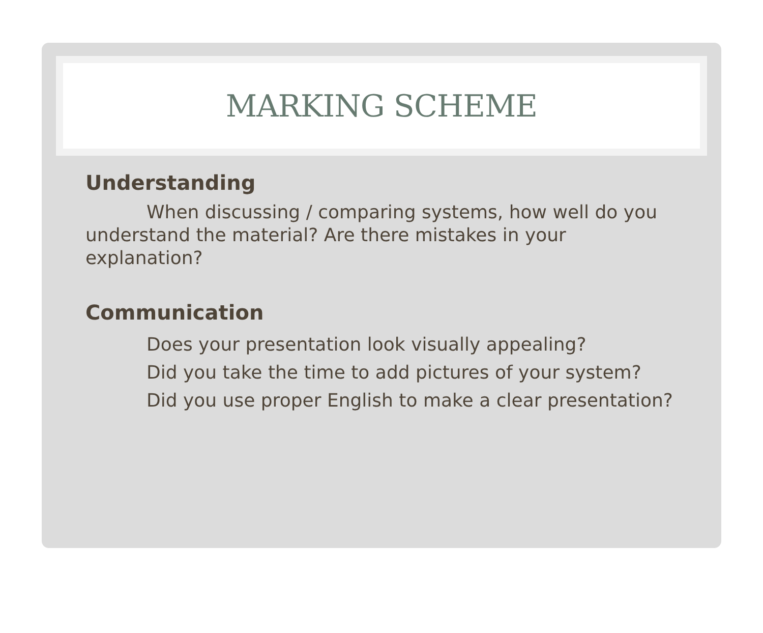MARKING SCHEME
Understanding
When discussing / comparing systems, how well do you understand the material? Are there mistakes in your explanation?
Communication
Does your presentation look visually appealing?
Did you take the time to add pictures of your system?
Did you use proper English to make a clear presentation?